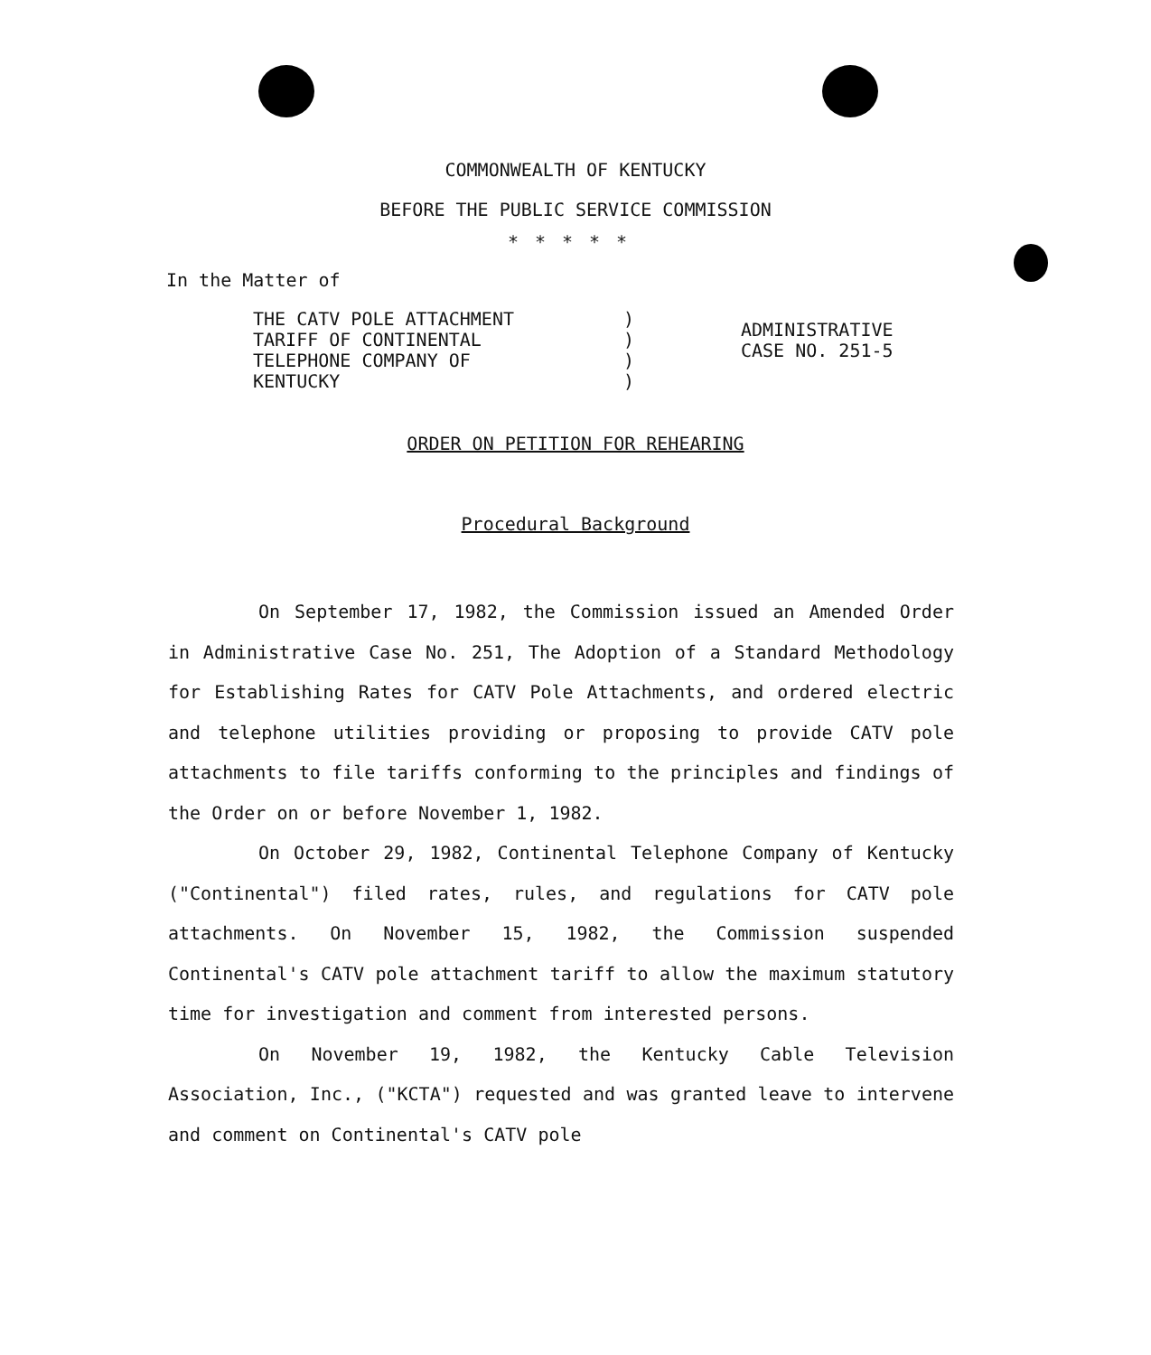COMMONWEALTH OF KENTUCKY
BEFORE THE PUBLIC SERVICE COMMISSION
*****
In the Matter of
THE CATV POLE ATTACHMENT
TARIFF OF CONTINENTAL
TELEPHONE COMPANY OF
KENTUCKY
)
)
)
)
ADMINISTRATIVE
CASE NO. 251-5
ORDER ON PETITION FOR REHEARING
Procedural Background
On September 17, 1982, the Commission issued an Amended Order in Administrative Case No. 251, The Adoption of a Standard Methodology for Establishing Rates for CATV Pole Attachments, and ordered electric and telephone utilities providing or proposing to provide CATV pole attachments to file tariffs conforming to the principles and findings of the Order on or before November 1, 1982.
On October 29, 1982, Continental Telephone Company of Kentucky ("Continental") filed rates, rules, and regulations for CATV pole attachments. On November 15, 1982, the Commission suspended Continental's CATV pole attachment tariff to allow the maximum statutory time for investigation and comment from interested persons.
On November 19, 1982, the Kentucky Cable Television Association, Inc., ("KCTA") requested and was granted leave to intervene and comment on Continental's CATV pole